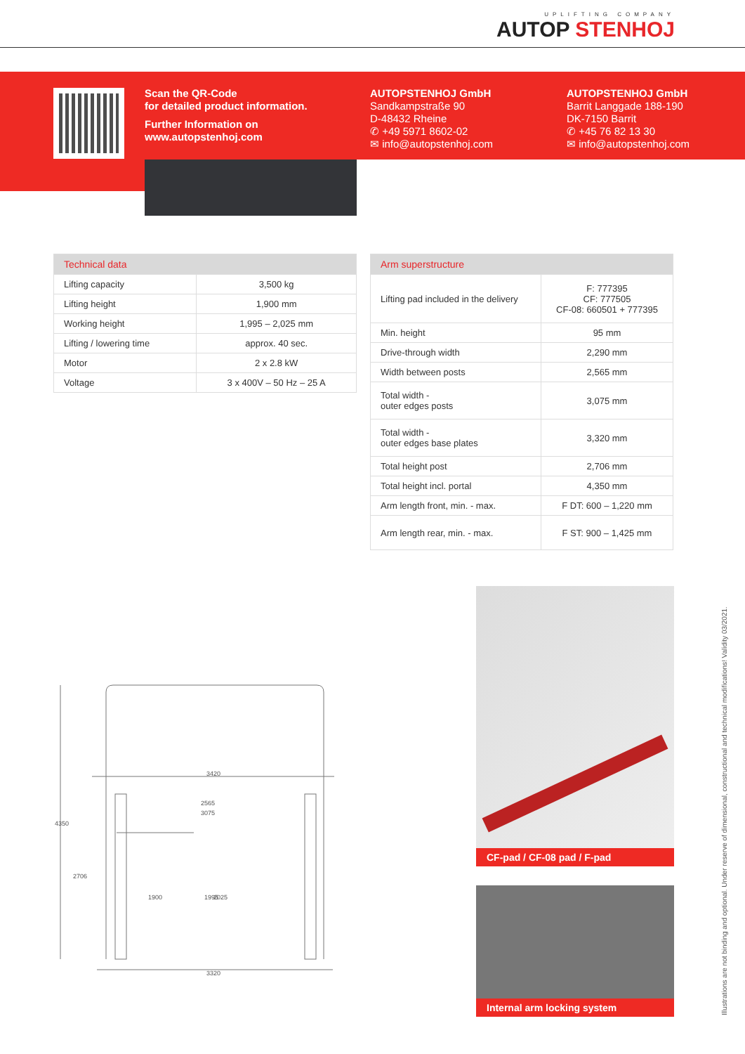UPLIFTING COMPANY
AUTOP STENHOJ
Scan the QR-Code
for detailed product information.
Further Information on
www.autopstenhoj.com
AUTOPSTENHOJ GmbH
Sandkampstraße 90
D-48432 Rheine
✆ +49 5971 8602-02
✉ info@autopstenhoj.com
AUTOPSTENHOJ GmbH
Barrit Langgade 188-190
DK-7150 Barrit
✆ +45 76 82 13 30
✉ info@autopstenhoj.com
| Technical data | |
| --- | --- |
| Lifting capacity | 3,500 kg |
| Lifting height | 1,900 mm |
| Working height | 1,995 – 2,025 mm |
| Lifting / lowering time | approx. 40 sec. |
| Motor | 2 x 2.8 kW |
| Voltage | 3 x 400V – 50 Hz – 25 A |
| Arm superstructure | |
| --- | --- |
| Lifting pad included in the delivery | F: 777395 CF: 777505 CF-08: 660501 + 777395 |
| Min. height | 95 mm |
| Drive-through width | 2,290 mm |
| Width between posts | 2,565 mm |
| Total width - outer edges posts | 3,075 mm |
| Total width - outer edges base plates | 3,320 mm |
| Total height post | 2,706 mm |
| Total height incl. portal | 4,350 mm |
| Arm length front, min. - max. | F DT: 600 – 1,220 mm |
| Arm length rear, min. - max. | F ST: 900 – 1,425 mm |
3420
2565
3075
3320
4350
2706
1900
1995
2025
CF-pad / CF-08 pad / F-pad
Internal arm locking system
Illustrations are not binding and optional. Under reserve of dimensional, constructional and technical modifications! Validity 03/2021.